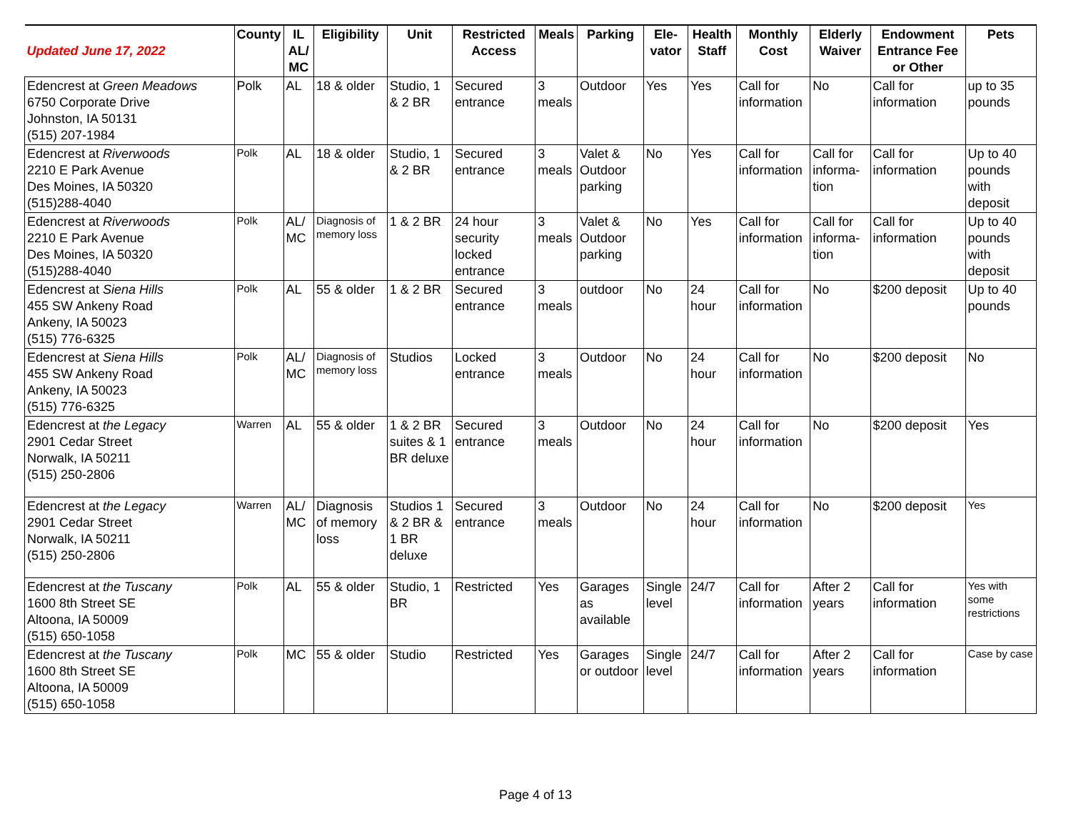| Updated June 17, 2022 | County | IL AL/ MC | Eligibility | Unit | Restricted Access | Meals | Parking | Ele-vator | Health Staff | Monthly Cost | Elderly Waiver | Endowment Entrance Fee or Other | Pets |
| --- | --- | --- | --- | --- | --- | --- | --- | --- | --- | --- | --- | --- | --- |
| Edencrest at Green Meadows 6750 Corporate Drive Johnston, IA 50131 (515) 207-1984 | Polk | AL | 18 & older | Studio, 1 & 2 BR | Secured entrance | 3 meals | Outdoor | Yes | Yes | Call for information | No | Call for information | up to 35 pounds |
| Edencrest at Riverwoods 2210 E Park Avenue Des Moines, IA 50320 (515)288-4040 | Polk | AL | 18 & older | Studio, 1 & 2 BR | Secured entrance | 3 meals | Valet & Outdoor parking | No | Yes | Call for information | Call for informa-tion | Call for information | Up to 40 pounds with deposit |
| Edencrest at Riverwoods 2210 E Park Avenue Des Moines, IA 50320 (515)288-4040 | Polk | AL/ MC | Diagnosis of memory loss | 1 & 2 BR | 24 hour security locked entrance | 3 meals | Valet & Outdoor parking | No | Yes | Call for information | Call for informa-tion | Call for information | Up to 40 pounds with deposit |
| Edencrest at Siena Hills 455 SW Ankeny Road Ankeny, IA 50023 (515) 776-6325 | Polk | AL | 55 & older | 1 & 2 BR | Secured entrance | 3 meals | outdoor | No | 24 hour | Call for information | No | $200 deposit | Up to 40 pounds |
| Edencrest at Siena Hills 455 SW Ankeny Road Ankeny, IA 50023 (515) 776-6325 | Polk | AL/ MC | Diagnosis of memory loss | Studios | Locked entrance | 3 meals | Outdoor | No | 24 hour | Call for information | No | $200 deposit | No |
| Edencrest at the Legacy 2901 Cedar Street Norwalk, IA 50211 (515) 250-2806 | Warren | AL | 55 & older | 1 & 2 BR suites & 1 BR deluxe | Secured entrance | 3 meals | Outdoor | No | 24 hour | Call for information | No | $200 deposit | Yes |
| Edencrest at the Legacy 2901 Cedar Street Norwalk, IA 50211 (515) 250-2806 | Warren | AL/ MC | Diagnosis of memory loss | Studios 1 & 2 BR & 1 BR deluxe | Secured entrance | 3 meals | Outdoor | No | 24 hour | Call for information | No | $200 deposit | Yes |
| Edencrest at the Tuscany 1600 8th Street SE Altoona, IA 50009 (515) 650-1058 | Polk | AL | 55 & older | Studio, 1 BR | Restricted | Yes | Garages as available | Single level | 24/7 | Call for information | After 2 years | Call for information | Yes with some restrictions |
| Edencrest at the Tuscany 1600 8th Street SE Altoona, IA 50009 (515) 650-1058 | Polk | MC | 55 & older | Studio | Restricted | Yes | Garages or outdoor | Single level | 24/7 | Call for information | After 2 years | Call for information | Case by case |
Page 4 of 13